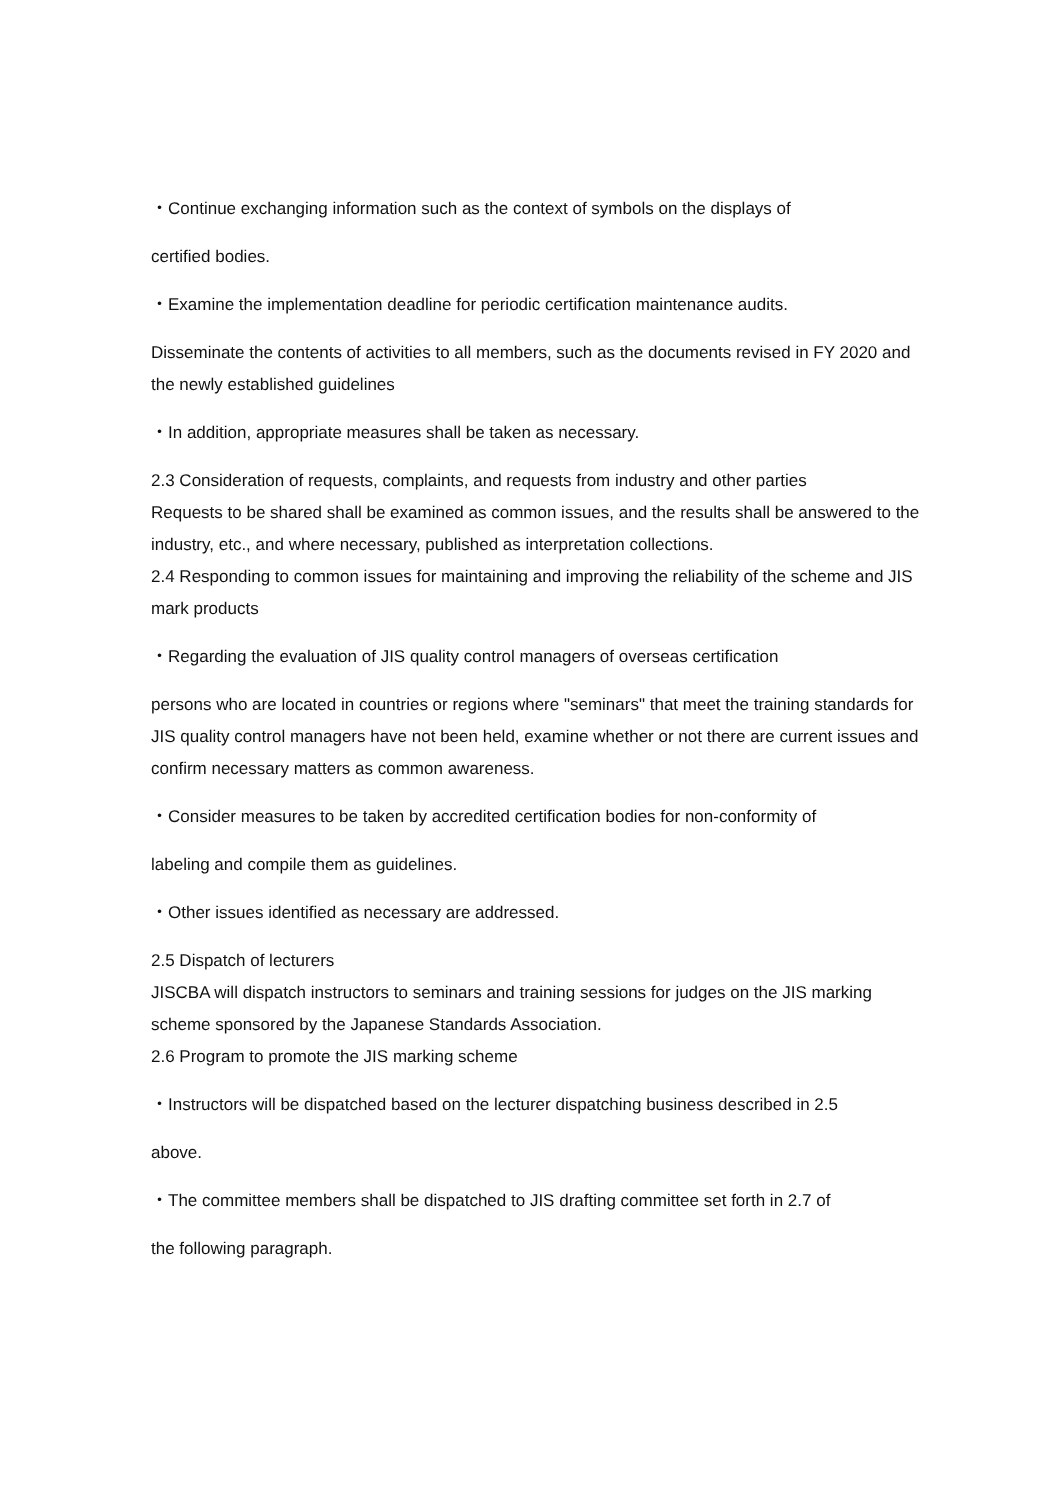・Continue exchanging information such as the context of symbols on the displays of
certified bodies.
・Examine the implementation deadline for periodic certification maintenance audits.
Disseminate the contents of activities to all members, such as the documents revised in FY 2020 and the newly established guidelines
・In addition, appropriate measures shall be taken as necessary.
2.3 Consideration of requests, complaints, and requests from industry and other parties
Requests to be shared shall be examined as common issues, and the results shall be answered to the industry, etc., and where necessary, published as interpretation collections.
2.4 Responding to common issues for maintaining and improving the reliability of the scheme and JIS mark products
・Regarding the evaluation of JIS quality control managers of overseas certification
persons who are located in countries or regions where "seminars" that meet the training standards for JIS quality control managers have not been held, examine whether or not there are current issues and confirm necessary matters as common awareness.
・Consider measures to be taken by accredited certification bodies for non-conformity of
labeling and compile them as guidelines.
・Other issues identified as necessary are addressed.
2.5 Dispatch of lecturers
JISCBA will dispatch instructors to seminars and training sessions for judges on the JIS marking scheme sponsored by the Japanese Standards Association.
2.6 Program to promote the JIS marking scheme
・Instructors will be dispatched based on the lecturer dispatching business described in 2.5
above.
・The committee members shall be dispatched to JIS drafting committee set forth in 2.7 of
the following paragraph.